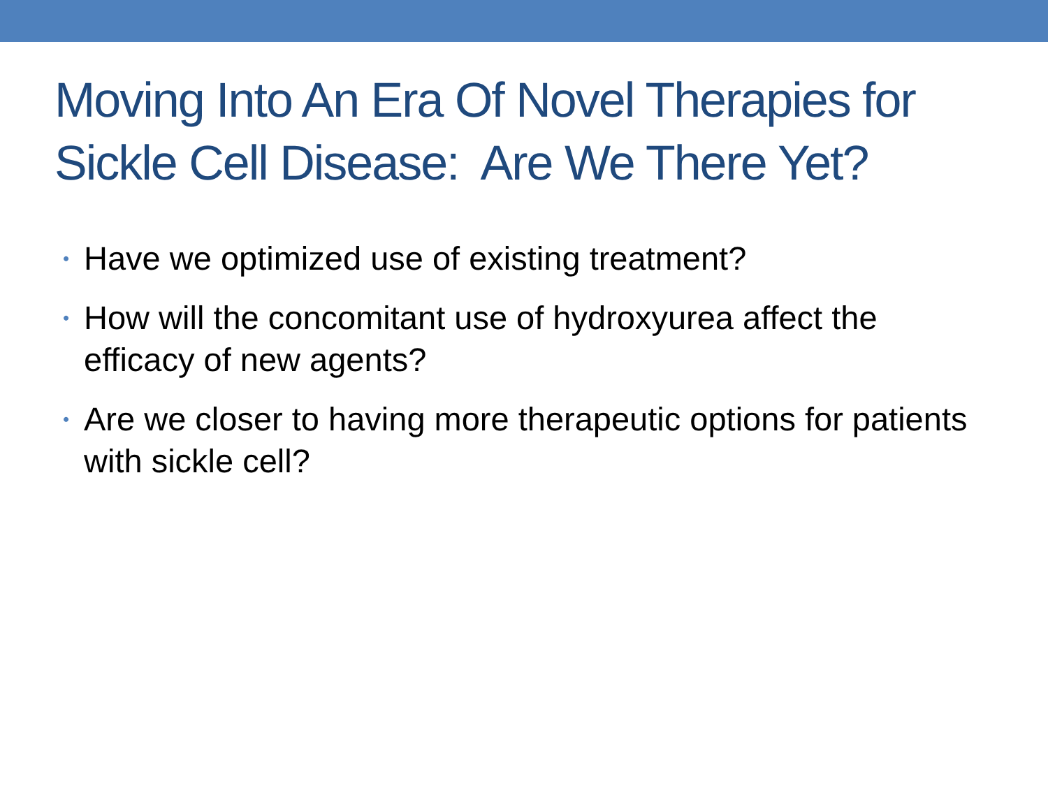Moving Into An Era Of Novel Therapies for Sickle Cell Disease: Are We There Yet?
• Have we optimized use of existing treatment?
• How will the concomitant use of hydroxyurea affect the efficacy of new agents?
• Are we closer to having more therapeutic options for patients with sickle cell?